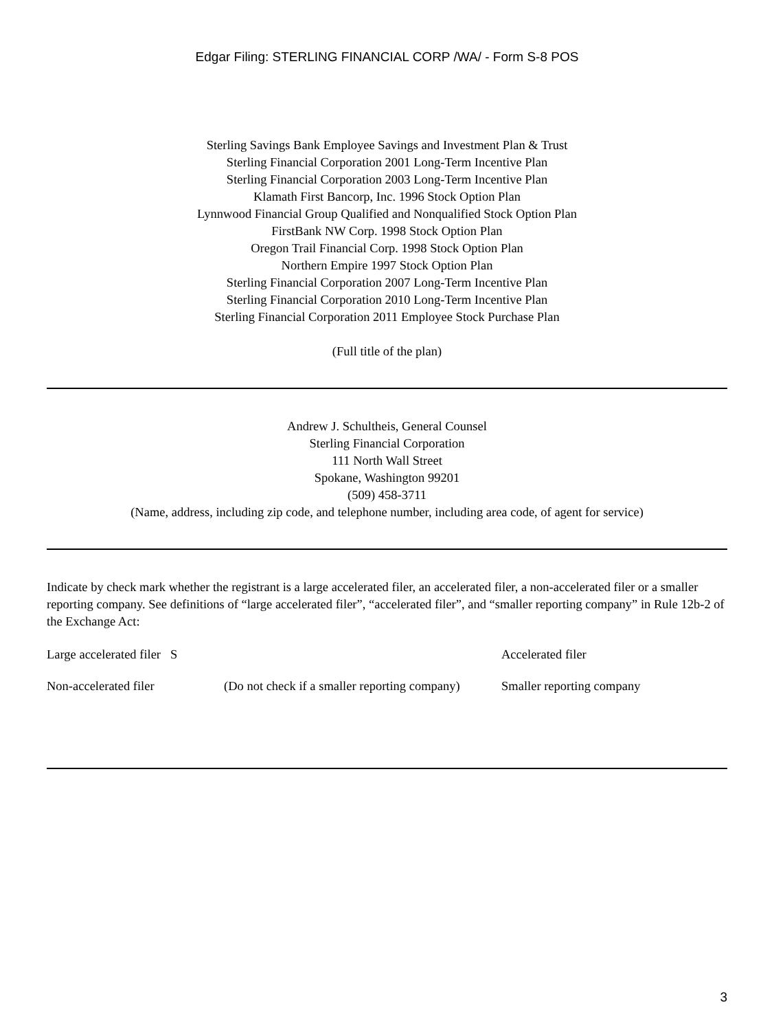Edgar Filing: STERLING FINANCIAL CORP /WA/ - Form S-8 POS
Sterling Savings Bank Employee Savings and Investment Plan & Trust
Sterling Financial Corporation 2001 Long-Term Incentive Plan
Sterling Financial Corporation 2003 Long-Term Incentive Plan
Klamath First Bancorp, Inc. 1996 Stock Option Plan
Lynnwood Financial Group Qualified and Nonqualified Stock Option Plan
FirstBank NW Corp. 1998 Stock Option Plan
Oregon Trail Financial Corp. 1998 Stock Option Plan
Northern Empire 1997 Stock Option Plan
Sterling Financial Corporation 2007 Long-Term Incentive Plan
Sterling Financial Corporation 2010 Long-Term Incentive Plan
Sterling Financial Corporation 2011 Employee Stock Purchase Plan
(Full title of the plan)
Andrew J. Schultheis, General Counsel
Sterling Financial Corporation
111 North Wall Street
Spokane, Washington 99201
(509) 458-3711
(Name, address, including zip code, and telephone number, including area code, of agent for service)
Indicate by check mark whether the registrant is a large accelerated filer, an accelerated filer, a non-accelerated filer or a smaller reporting company. See definitions of “large accelerated filer”, “accelerated filer”, and “smaller reporting company” in Rule 12b-2 of the Exchange Act:
Large accelerated filer S Accelerated filer
Non-accelerated filer (Do not check if a smaller reporting company) Smaller reporting company
3